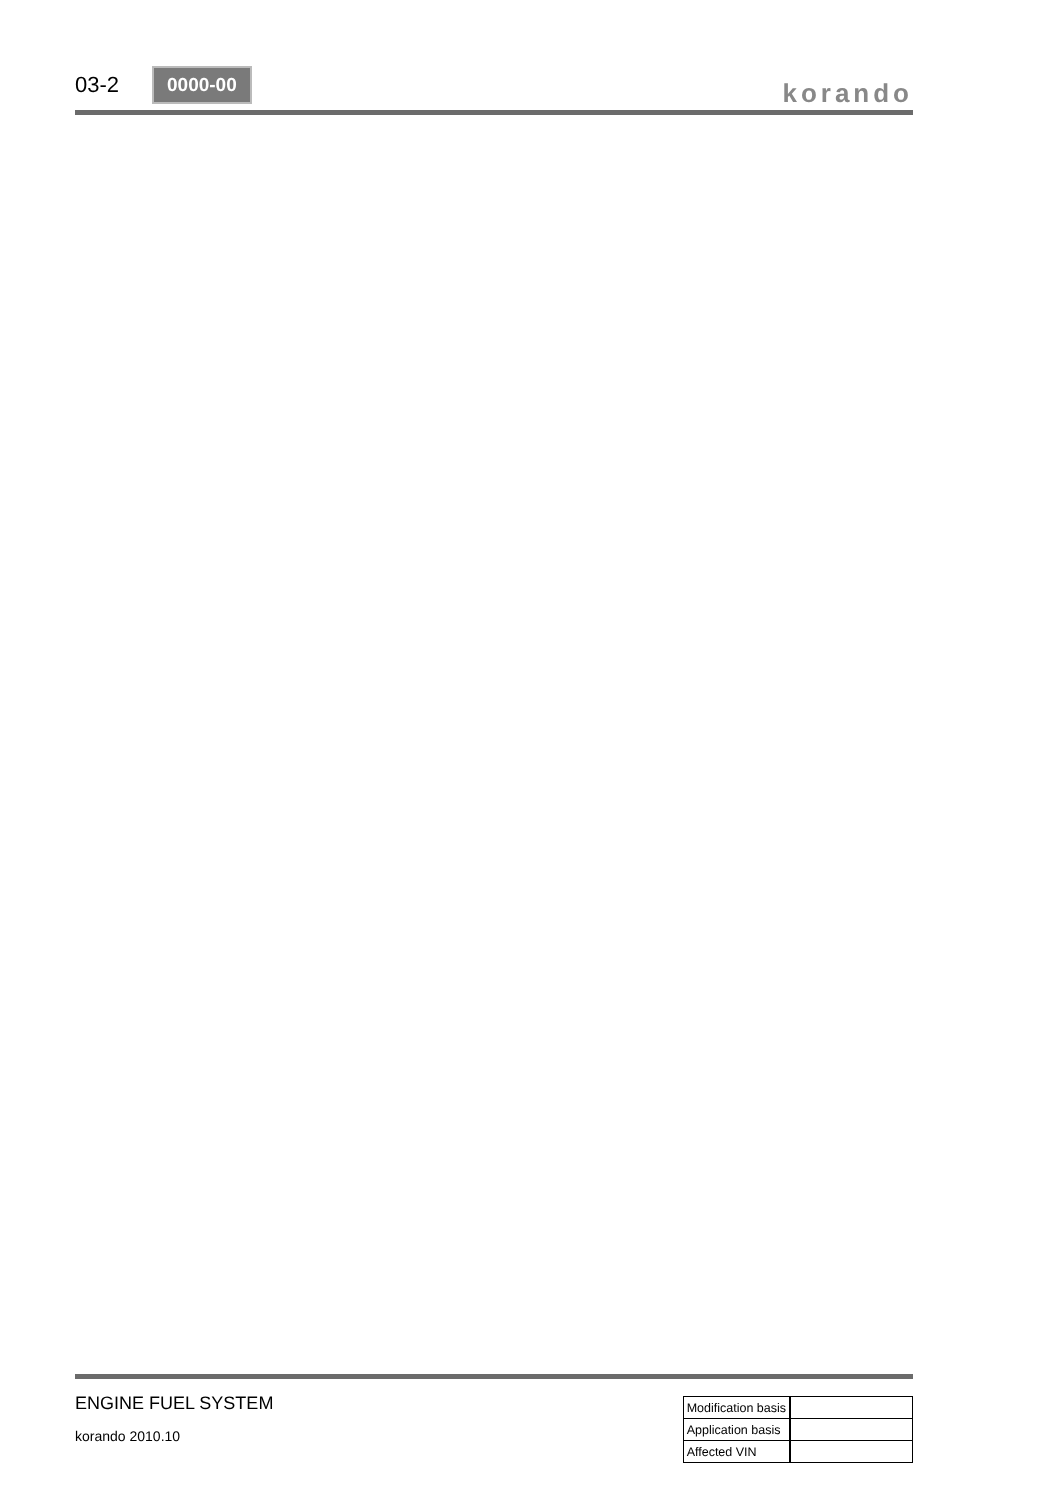03-2
0000-00
korando
ENGINE FUEL SYSTEM
korando 2010.10
| Modification basis | |
| Application basis | |
| Affected VIN | |